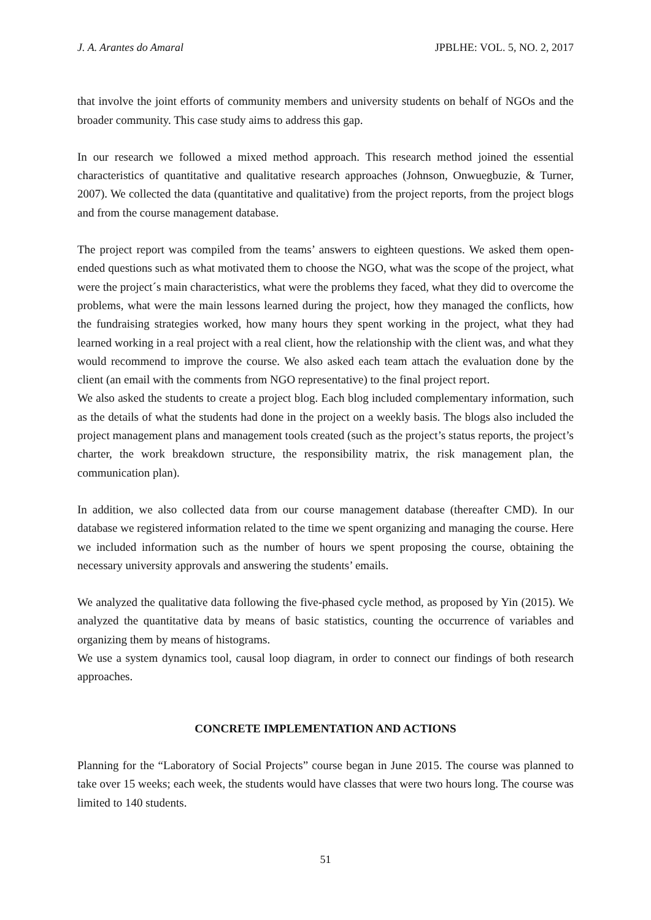J. A. Arantes do Amaral JPBLHE: VOL. 5, NO. 2, 2017
that involve the joint efforts of community members and university students on behalf of NGOs and the broader community. This case study aims to address this gap.
In our research we followed a mixed method approach. This research method joined the essential characteristics of quantitative and qualitative research approaches (Johnson, Onwuegbuzie, & Turner, 2007). We collected the data (quantitative and qualitative) from the project reports, from the project blogs and from the course management database.
The project report was compiled from the teams’ answers to eighteen questions. We asked them open-ended questions such as what motivated them to choose the NGO, what was the scope of the project, what were the project´s main characteristics, what were the problems they faced, what they did to overcome the problems, what were the main lessons learned during the project, how they managed the conflicts, how the fundraising strategies worked, how many hours they spent working in the project, what they had learned working in a real project with a real client, how the relationship with the client was, and what they would recommend to improve the course. We also asked each team attach the evaluation done by the client (an email with the comments from NGO representative) to the final project report.
We also asked the students to create a project blog. Each blog included complementary information, such as the details of what the students had done in the project on a weekly basis. The blogs also included the project management plans and management tools created (such as the project’s status reports, the project’s charter, the work breakdown structure, the responsibility matrix, the risk management plan, the communication plan).
In addition, we also collected data from our course management database (thereafter CMD). In our database we registered information related to the time we spent organizing and managing the course. Here we included information such as the number of hours we spent proposing the course, obtaining the necessary university approvals and answering the students’ emails.
We analyzed the qualitative data following the five-phased cycle method, as proposed by Yin (2015). We analyzed the quantitative data by means of basic statistics, counting the occurrence of variables and organizing them by means of histograms.
We use a system dynamics tool, causal loop diagram, in order to connect our findings of both research approaches.
CONCRETE IMPLEMENTATION AND ACTIONS
Planning for the “Laboratory of Social Projects” course began in June 2015. The course was planned to take over 15 weeks; each week, the students would have classes that were two hours long. The course was limited to 140 students.
51